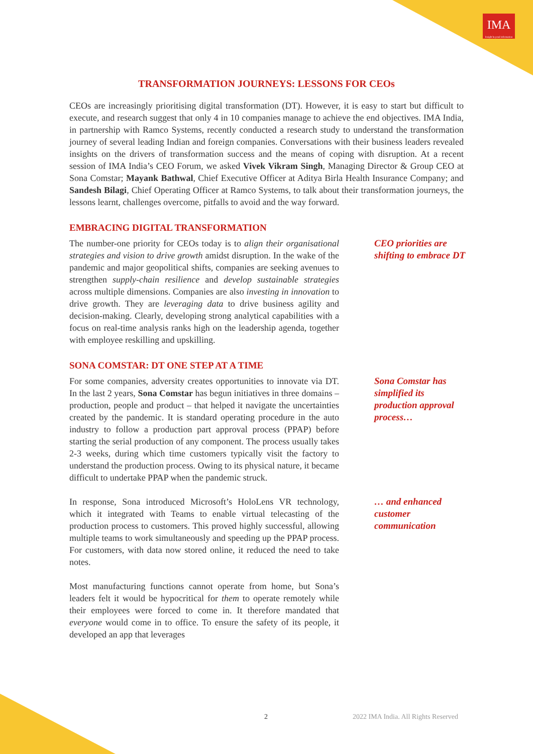IMA
Insight beyond information
TRANSFORMATION JOURNEYS: LESSONS FOR CEOs
CEOs are increasingly prioritising digital transformation (DT). However, it is easy to start but difficult to execute, and research suggest that only 4 in 10 companies manage to achieve the end objectives. IMA India, in partnership with Ramco Systems, recently conducted a research study to understand the transformation journey of several leading Indian and foreign companies. Conversations with their business leaders revealed insights on the drivers of transformation success and the means of coping with disruption. At a recent session of IMA India’s CEO Forum, we asked Vivek Vikram Singh, Managing Director & Group CEO at Sona Comstar; Mayank Bathwal, Chief Executive Officer at Aditya Birla Health Insurance Company; and Sandesh Bilagi, Chief Operating Officer at Ramco Systems, to talk about their transformation journeys, the lessons learnt, challenges overcome, pitfalls to avoid and the way forward.
EMBRACING DIGITAL TRANSFORMATION
The number-one priority for CEOs today is to align their organisational strategies and vision to drive growth amidst disruption. In the wake of the pandemic and major geopolitical shifts, companies are seeking avenues to strengthen supply-chain resilience and develop sustainable strategies across multiple dimensions. Companies are also investing in innovation to drive growth. They are leveraging data to drive business agility and decision-making. Clearly, developing strong analytical capabilities with a focus on real-time analysis ranks high on the leadership agenda, together with employee reskilling and upskilling.
CEO priorities are shifting to embrace DT
SONA COMSTAR: DT ONE STEP AT A TIME
For some companies, adversity creates opportunities to innovate via DT. In the last 2 years, Sona Comstar has begun initiatives in three domains – production, people and product – that helped it navigate the uncertainties created by the pandemic. It is standard operating procedure in the auto industry to follow a production part approval process (PPAP) before starting the serial production of any component. The process usually takes 2-3 weeks, during which time customers typically visit the factory to understand the production process. Owing to its physical nature, it became difficult to undertake PPAP when the pandemic struck.
Sona Comstar has simplified its production approval process…
In response, Sona introduced Microsoft’s HoloLens VR technology, which it integrated with Teams to enable virtual telecasting of the production process to customers. This proved highly successful, allowing multiple teams to work simultaneously and speeding up the PPAP process. For customers, with data now stored online, it reduced the need to take notes.
Most manufacturing functions cannot operate from home, but Sona’s leaders felt it would be hypocritical for them to operate remotely while their employees were forced to come in. It therefore mandated that everyone would come in to office. To ensure the safety of its people, it developed an app that leverages
… and enhanced customer communication
2 2022 IMA India. All Rights Reserved